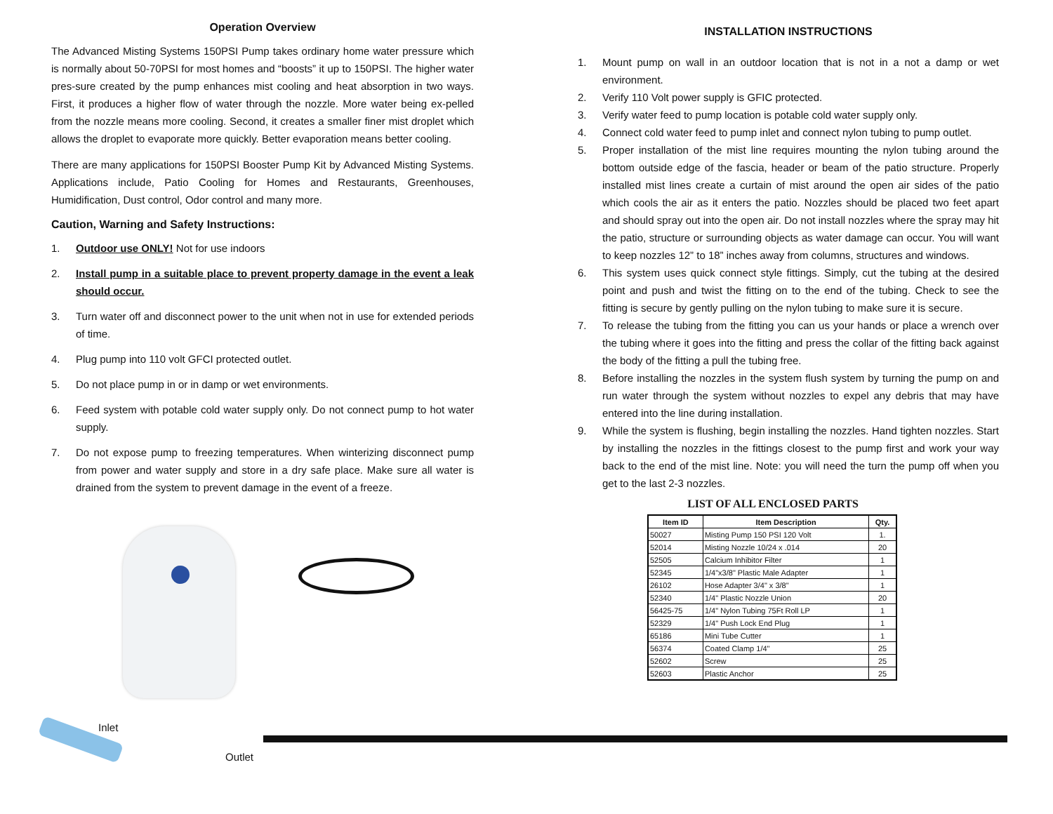Operation Overview
The Advanced Misting Systems 150PSI Pump takes ordinary home water pressure which is normally about 50-70PSI for most homes and “boosts” it up to 150PSI. The higher water pres-sure created by the pump enhances mist cooling and heat absorption in two ways. First, it produces a higher flow of water through the nozzle. More water being ex-pelled from the nozzle means more cooling. Second, it creates a smaller finer mist droplet which allows the droplet to evaporate more quickly. Better evaporation means better cooling.
There are many applications for 150PSI Booster Pump Kit by Advanced Misting Systems. Applications include, Patio Cooling for Homes and Restaurants, Greenhouses, Humidification, Dust control, Odor control and many more.
Caution, Warning and Safety Instructions:
1. Outdoor use ONLY! Not for use indoors
2. Install pump in a suitable place to prevent property damage in the event a leak should occur.
3. Turn water off and disconnect power to the unit when not in use for extended periods of time.
4. Plug pump into 110 volt GFCI protected outlet.
5. Do not place pump in or in damp or wet environments.
6. Feed system with potable cold water supply only. Do not connect pump to hot water supply.
7. Do not expose pump to freezing temperatures. When winterizing disconnect pump from power and water supply and store in a dry safe place. Make sure all water is drained from the system to prevent damage in the event of a freeze.
INSTALLATION INSTRUCTIONS
1. Mount pump on wall in an outdoor location that is not in a not a damp or wet environment.
2. Verify 110 Volt power supply is GFIC protected.
3. Verify water feed to pump location is potable cold water supply only.
4. Connect cold water feed to pump inlet and connect nylon tubing to pump outlet.
5. Proper installation of the mist line requires mounting the nylon tubing around the bottom outside edge of the fascia, header or beam of the patio structure. Properly installed mist lines create a curtain of mist around the open air sides of the patio which cools the air as it enters the patio. Nozzles should be placed two feet apart and should spray out into the open air. Do not install nozzles where the spray may hit the patio, structure or surrounding objects as water damage can occur. You will want to keep nozzles 12” to 18” inches away from columns, structures and windows.
6. This system uses quick connect style fittings. Simply, cut the tubing at the desired point and push and twist the fitting on to the end of the tubing. Check to see the fitting is secure by gently pulling on the nylon tubing to make sure it is secure.
7. To release the tubing from the fitting you can us your hands or place a wrench over the tubing where it goes into the fitting and press the collar of the fitting back against the body of the fitting a pull the tubing free.
8. Before installing the nozzles in the system flush system by turning the pump on and run water through the system without nozzles to expel any debris that may have entered into the line during installation.
9. While the system is flushing, begin installing the nozzles. Hand tighten nozzles. Start by installing the nozzles in the fittings closest to the pump first and work your way back to the end of the mist line. Note: you will need the turn the pump off when you get to the last 2-3 nozzles.
LIST OF ALL ENCLOSED PARTS
| Item ID | Item Description | Qty. |
| --- | --- | --- |
| 50027 | Misting Pump 150 PSI 120 Volt | 1. |
| 52014 | Misting Nozzle 10/24 x .014 | 20 |
| 52505 | Calcium Inhibitor Filter | 1 |
| 52345 | 1/4"x3/8" Plastic Male Adapter | 1 |
| 26102 | Hose Adapter 3/4" x 3/8" | 1 |
| 52340 | 1/4" Plastic Nozzle Union | 20 |
| 56425-75 | 1/4" Nylon Tubing 75Ft Roll LP | 1 |
| 52329 | 1/4" Push Lock End Plug | 1 |
| 65186 | Mini Tube Cutter | 1 |
| 56374 | Coated Clamp 1/4" | 25 |
| 52602 | Screw | 25 |
| 52603 | Plastic Anchor | 25 |
Inlet
Outlet